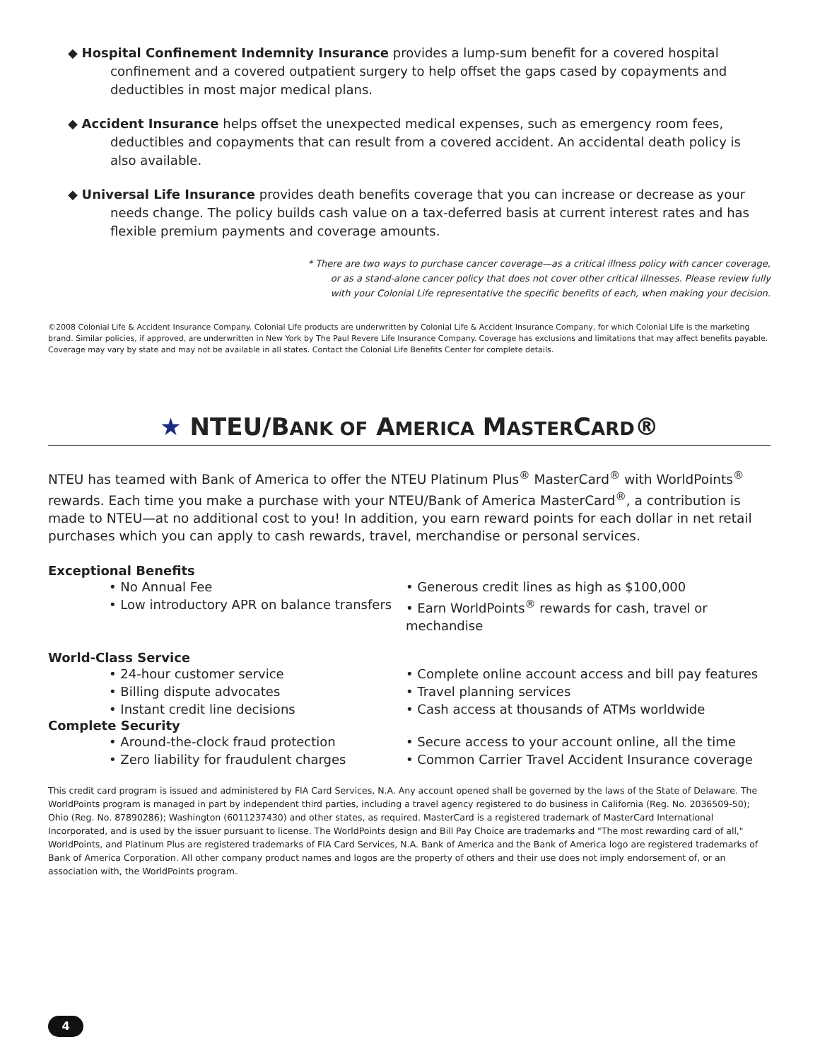◆ Hospital Confinement Indemnity Insurance provides a lump-sum benefit for a covered hospital confinement and a covered outpatient surgery to help offset the gaps cased by copayments and deductibles in most major medical plans.
◆ Accident Insurance helps offset the unexpected medical expenses, such as emergency room fees, deductibles and copayments that can result from a covered accident. An accidental death policy is also available.
◆ Universal Life Insurance provides death benefits coverage that you can increase or decrease as your needs change. The policy builds cash value on a tax-deferred basis at current interest rates and has flexible premium payments and coverage amounts.
* There are two ways to purchase cancer coverage—as a critical illness policy with cancer coverage,
or as a stand-alone cancer policy that does not cover other critical illnesses. Please review fully
with your Colonial Life representative the specific benefits of each, when making your decision.
©2008 Colonial Life & Accident Insurance Company. Colonial Life products are underwritten by Colonial Life & Accident Insurance Company, for which Colonial Life is the marketing brand. Similar policies, if approved, are underwritten in New York by The Paul Revere Life Insurance Company. Coverage has exclusions and limitations that may affect benefits payable. Coverage may vary by state and may not be available in all states. Contact the Colonial Life Benefits Center for complete details.
★ NTEU/BANK OF AMERICA MASTERCARD®
NTEU has teamed with Bank of America to offer the NTEU Platinum Plus<sup>®</sup> MasterCard<sup>®</sup> with WorldPoints<sup>®</sup> rewards. Each time you make a purchase with your NTEU/Bank of America MasterCard<sup>®</sup>, a contribution is made to NTEU—at no additional cost to you! In addition, you earn reward points for each dollar in net retail purchases which you can apply to cash rewards, travel, merchandise or personal services.
Exceptional Benefits
• No Annual Fee
• Generous credit lines as high as $100,000
• Low introductory APR on balance transfers
• Earn WorldPoints<sup>®</sup> rewards for cash, travel or mechandise
World-Class Service
• 24-hour customer service
• Complete online account access and bill pay features
• Billing dispute advocates
• Travel planning services
• Instant credit line decisions
• Cash access at thousands of ATMs worldwide
Complete Security
• Around-the-clock fraud protection
• Secure access to your account online, all the time
• Zero liability for fraudulent charges
• Common Carrier Travel Accident Insurance coverage
This credit card program is issued and administered by FIA Card Services, N.A. Any account opened shall be governed by the laws of the State of Delaware. The WorldPoints program is managed in part by independent third parties, including a travel agency registered to do business in California (Reg. No. 2036509-50); Ohio (Reg. No. 87890286); Washington (6011237430) and other states, as required. MasterCard is a registered trademark of MasterCard International Incorporated, and is used by the issuer pursuant to license. The WorldPoints design and Bill Pay Choice are trademarks and "The most rewarding card of all," WorldPoints, and Platinum Plus are registered trademarks of FIA Card Services, N.A. Bank of America and the Bank of America logo are registered trademarks of Bank of America Corporation. All other company product names and logos are the property of others and their use does not imply endorsement of, or an association with, the WorldPoints program.
4